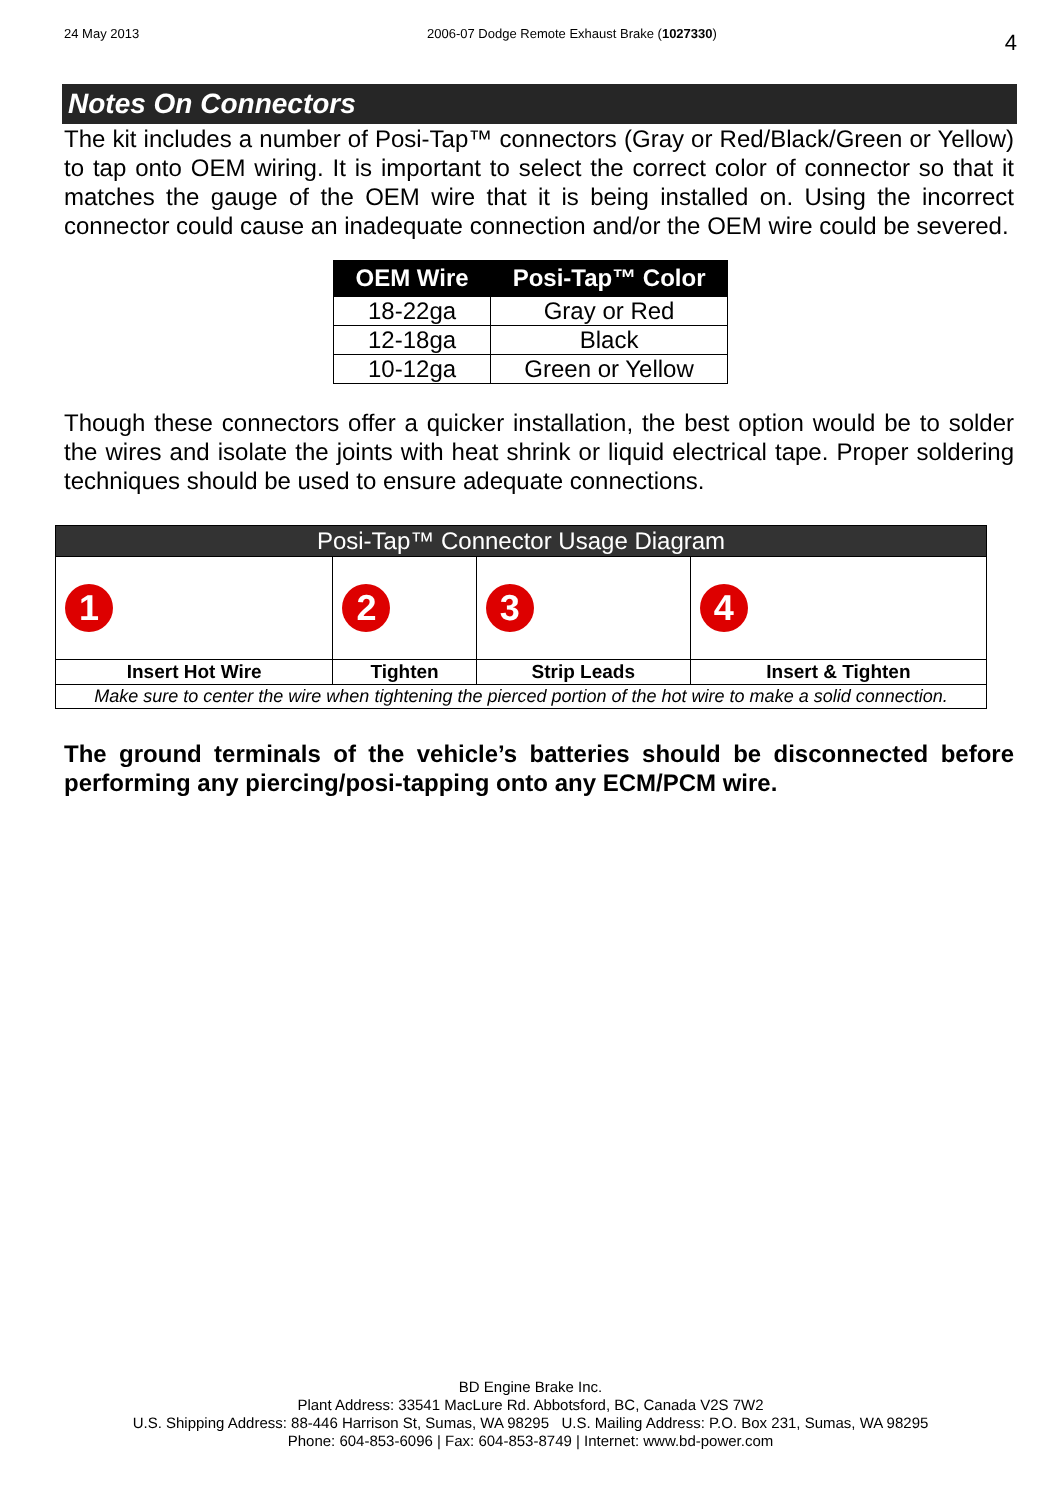24 May 2013 2006-07 Dodge Remote Exhaust Brake (1027330) 4
Notes On Connectors
The kit includes a number of Posi-Tap™ connectors (Gray or Red/Black/Green or Yellow) to tap onto OEM wiring. It is important to select the correct color of connector so that it matches the gauge of the OEM wire that it is being installed on. Using the incorrect connector could cause an inadequate connection and/or the OEM wire could be severed.
| OEM Wire | Posi-Tap™ Color |
| --- | --- |
| 18-22ga | Gray or Red |
| 12-18ga | Black |
| 10-12ga | Green or Yellow |
Though these connectors offer a quicker installation, the best option would be to solder the wires and isolate the joints with heat shrink or liquid electrical tape. Proper soldering techniques should be used to ensure adequate connections.
| Posi-Tap™ Connector Usage Diagram | | | |
| --- | --- | --- | --- |
| 1 | 2 | 3 | 4 |
| Insert Hot Wire | Tighten | Strip Leads | Insert & Tighten |
| Make sure to center the wire when tightening the pierced portion of the hot wire to make a solid connection. | | | |
The ground terminals of the vehicle’s batteries should be disconnected before performing any piercing/posi-tapping onto any ECM/PCM wire.
BD Engine Brake Inc.
Plant Address: 33541 MacLure Rd. Abbotsford, BC, Canada V2S 7W2
U.S. Shipping Address: 88-446 Harrison St, Sumas, WA 98295 U.S. Mailing Address: P.O. Box 231, Sumas, WA 98295
Phone: 604-853-6096 | Fax: 604-853-8749 | Internet: www.bd-power.com